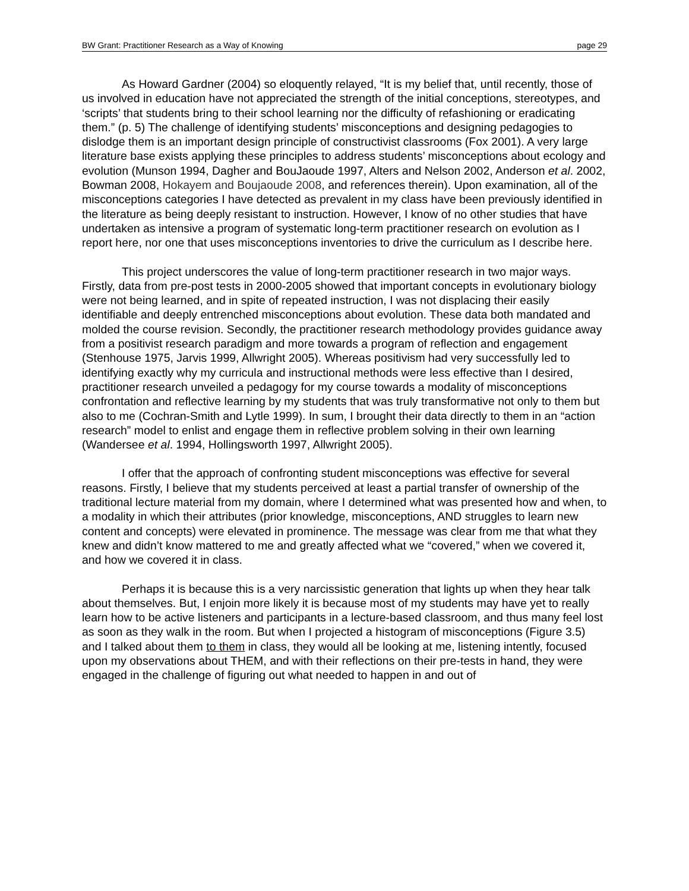BW Grant: Practitioner Research as a Way of Knowing page 29
As Howard Gardner (2004) so eloquently relayed, “It is my belief that, until recently, those of us involved in education have not appreciated the strength of the initial conceptions, stereotypes, and ‘scripts’ that students bring to their school learning nor the difficulty of refashioning or eradicating them.” (p. 5) The challenge of identifying students’ misconceptions and designing pedagogies to dislodge them is an important design principle of constructivist classrooms (Fox 2001). A very large literature base exists applying these principles to address students’ misconceptions about ecology and evolution (Munson 1994, Dagher and BouJaoude 1997, Alters and Nelson 2002, Anderson et al. 2002, Bowman 2008, Hokayem and Boujaoude 2008, and references therein). Upon examination, all of the misconceptions categories I have detected as prevalent in my class have been previously identified in the literature as being deeply resistant to instruction. However, I know of no other studies that have undertaken as intensive a program of systematic long-term practitioner research on evolution as I report here, nor one that uses misconceptions inventories to drive the curriculum as I describe here.
This project underscores the value of long-term practitioner research in two major ways. Firstly, data from pre-post tests in 2000-2005 showed that important concepts in evolutionary biology were not being learned, and in spite of repeated instruction, I was not displacing their easily identifiable and deeply entrenched misconceptions about evolution. These data both mandated and molded the course revision. Secondly, the practitioner research methodology provides guidance away from a positivist research paradigm and more towards a program of reflection and engagement (Stenhouse 1975, Jarvis 1999, Allwright 2005). Whereas positivism had very successfully led to identifying exactly why my curricula and instructional methods were less effective than I desired, practitioner research unveiled a pedagogy for my course towards a modality of misconceptions confrontation and reflective learning by my students that was truly transformative not only to them but also to me (Cochran-Smith and Lytle 1999). In sum, I brought their data directly to them in an “action research” model to enlist and engage them in reflective problem solving in their own learning (Wandersee et al. 1994, Hollingsworth 1997, Allwright 2005).
I offer that the approach of confronting student misconceptions was effective for several reasons. Firstly, I believe that my students perceived at least a partial transfer of ownership of the traditional lecture material from my domain, where I determined what was presented how and when, to a modality in which their attributes (prior knowledge, misconceptions, AND struggles to learn new content and concepts) were elevated in prominence. The message was clear from me that what they knew and didn’t know mattered to me and greatly affected what we “covered,” when we covered it, and how we covered it in class.
Perhaps it is because this is a very narcissistic generation that lights up when they hear talk about themselves. But, I enjoin more likely it is because most of my students may have yet to really learn how to be active listeners and participants in a lecture-based classroom, and thus many feel lost as soon as they walk in the room. But when I projected a histogram of misconceptions (Figure 3.5) and I talked about them to them in class, they would all be looking at me, listening intently, focused upon my observations about THEM, and with their reflections on their pre-tests in hand, they were engaged in the challenge of figuring out what needed to happen in and out of